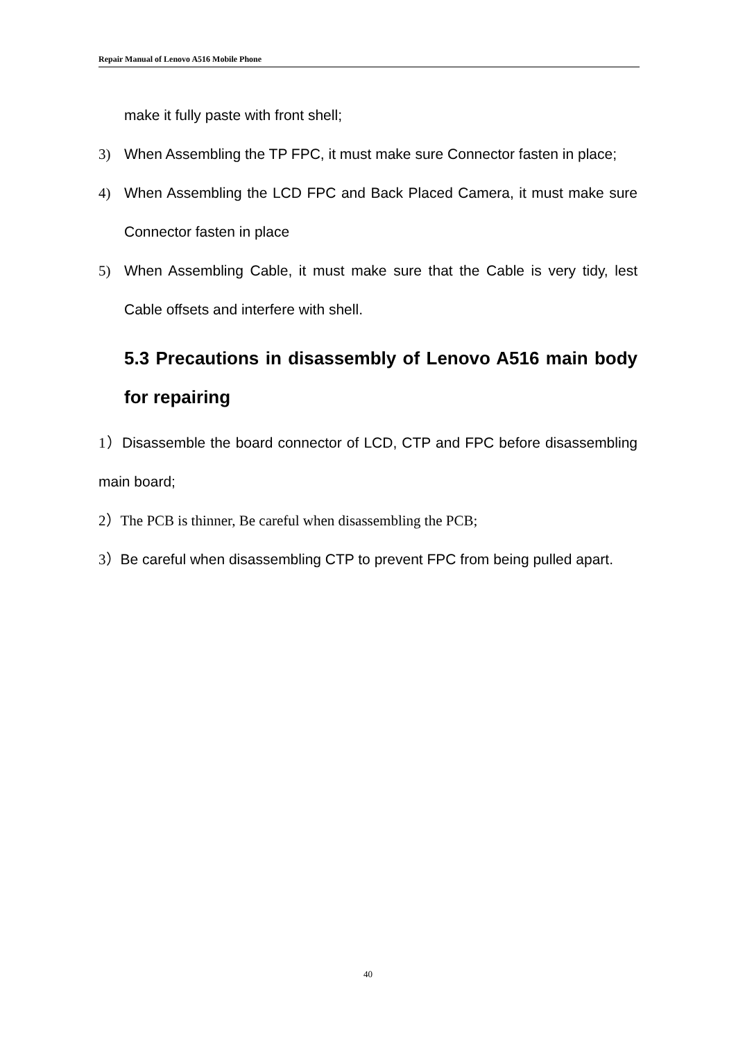Repair Manual of Lenovo A516 Mobile Phone
make it fully paste with front shell;
3) When Assembling the TP FPC, it must make sure Connector fasten in place;
4) When Assembling the LCD FPC and Back Placed Camera, it must make sure Connector fasten in place
5) When Assembling Cable, it must make sure that the Cable is very tidy, lest Cable offsets and interfere with shell.
5.3 Precautions in disassembly of Lenovo A516 main body for repairing
1）Disassemble the board connector of LCD, CTP and FPC before disassembling main board;
2）The PCB is thinner, Be careful when disassembling the PCB;
3）Be careful when disassembling CTP to prevent FPC from being pulled apart.
40